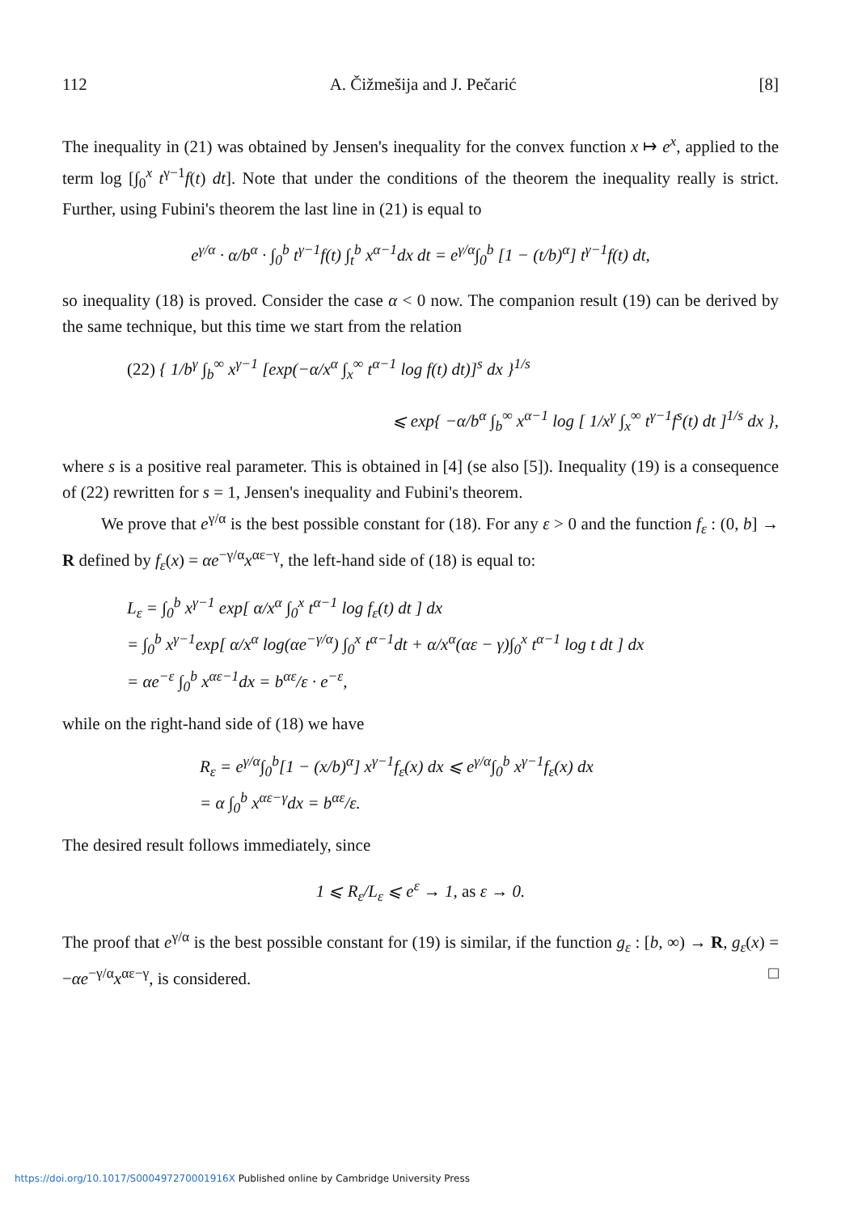112 A. Čižmešija and J. Pečarić [8]
The inequality in (21) was obtained by Jensen's inequality for the convex function x ↦ e<sup>x</sup>, applied to the term log [∫<sub>0</sub><sup>x</sup> t<sup>γ−1</sup>f(t) dt]. Note that under the conditions of the theorem the inequality really is strict. Further, using Fubini's theorem the last line in (21) is equal to
e<sup>γ/α</sup> · α/b<sup>α</sup> · ∫<sub>0</sub><sup>b</sup> t<sup>γ−1</sup>f(t) ∫<sub>t</sub><sup>b</sup> x<sup>α−1</sup>dx dt = e<sup>γ/α</sup>∫<sub>0</sub><sup>b</sup> [1 − (t/b)<sup>α</sup>] t<sup>γ−1</sup>f(t) dt,
so inequality (18) is proved. Consider the case α < 0 now. The companion result (19) can be derived by the same technique, but this time we start from the relation
(22) { 1/b<sup>γ</sup> ∫<sub>b</sub><sup>∞</sup> x<sup>γ−1</sup> [exp(−α/x<sup>α</sup> ∫<sub>x</sub><sup>∞</sup> t<sup>α−1</sup> log f(t) dt)]<sup>s</sup> dx }<sup>1/s</sup>
⩽ exp{ −α/b<sup>α</sup> ∫<sub>b</sub><sup>∞</sup> x<sup>α−1</sup> log [ 1/x<sup>γ</sup> ∫<sub>x</sub><sup>∞</sup> t<sup>γ−1</sup>f<sup>s</sup>(t) dt ]<sup>1/s</sup> dx },
where s is a positive real parameter. This is obtained in [4] (se also [5]). Inequality (19) is a consequence of (22) rewritten for s = 1, Jensen's inequality and Fubini's theorem.
We prove that e<sup>γ/α</sup> is the best possible constant for (18). For any ε > 0 and the function f<sub>ε</sub> : (0, b] → R defined by f<sub>ε</sub>(x) = αe<sup>−γ/α</sup>x<sup>αε−γ</sup>, the left-hand side of (18) is equal to:
L<sub>ε</sub> = ∫<sub>0</sub><sup>b</sup> x<sup>γ−1</sup> exp[ α/x<sup>α</sup> ∫<sub>0</sub><sup>x</sup> t<sup>α−1</sup> log f<sub>ε</sub>(t) dt ] dx
= ∫<sub>0</sub><sup>b</sup> x<sup>γ−1</sup>exp[ α/x<sup>α</sup> log(αe<sup>−γ/α</sup>) ∫<sub>0</sub><sup>x</sup> t<sup>α−1</sup>dt + α/x<sup>α</sup>(αε − γ)∫<sub>0</sub><sup>x</sup> t<sup>α−1</sup> log t dt ] dx
= αe<sup>−ε</sup> ∫<sub>0</sub><sup>b</sup> x<sup>αε−1</sup>dx = b<sup>αε</sup>/ε · e<sup>−ε</sup>,
while on the right-hand side of (18) we have
R<sub>ε</sub> = e<sup>γ/α</sup>∫<sub>0</sub><sup>b</sup>[1 − (x/b)<sup>α</sup>] x<sup>γ−1</sup>f<sub>ε</sub>(x) dx ⩽ e<sup>γ/α</sup>∫<sub>0</sub><sup>b</sup> x<sup>γ−1</sup>f<sub>ε</sub>(x) dx
= α ∫<sub>0</sub><sup>b</sup> x<sup>αε−γ</sup>dx = b<sup>αε</sup>/ε.
The desired result follows immediately, since
1 ⩽ R<sub>ε</sub>/L<sub>ε</sub> ⩽ e<sup>ε</sup> → 1, as ε → 0.
The proof that e<sup>γ/α</sup> is the best possible constant for (19) is similar, if the function g<sub>ε</sub> : [b, ∞) → R, g<sub>ε</sub>(x) = −αe<sup>−γ/α</sup>x<sup>αε−γ</sup>, is considered. □
https://doi.org/10.1017/S000497270001916X Published online by Cambridge University Press